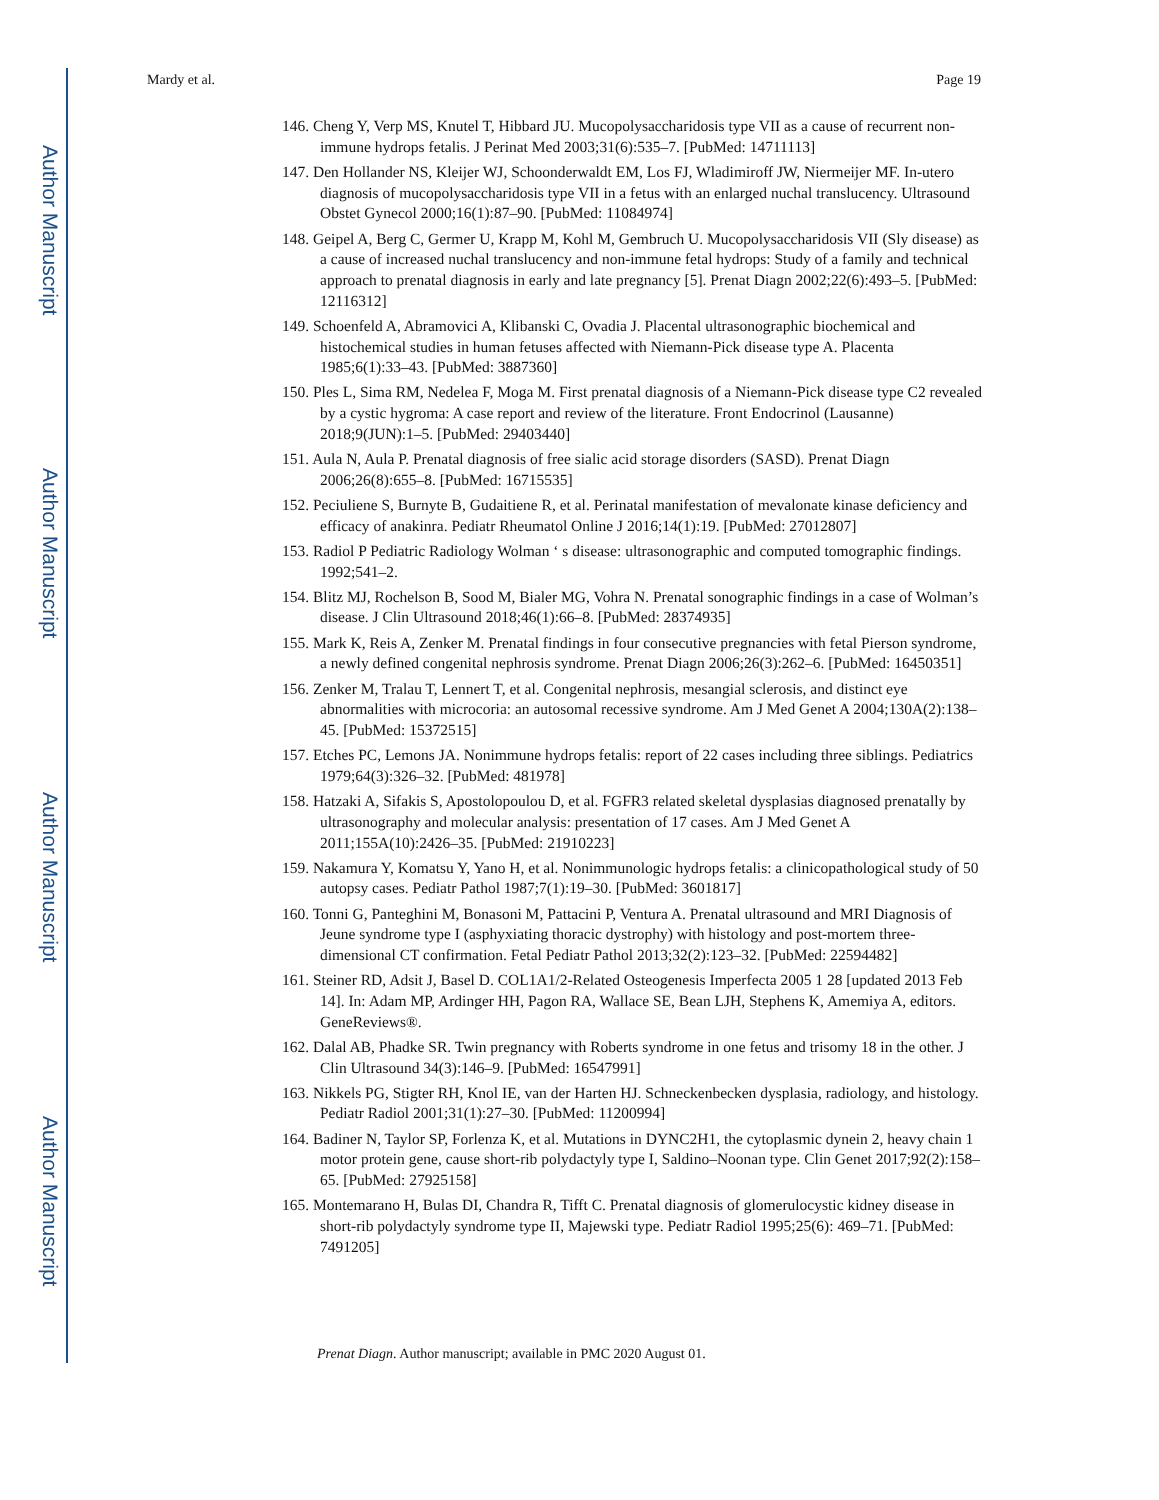Author Manuscript
Author Manuscript
Author Manuscript
Author Manuscript
Mardy et al. Page 19
146. Cheng Y, Verp MS, Knutel T, Hibbard JU. Mucopolysaccharidosis type VII as a cause of recurrent non-immune hydrops fetalis. J Perinat Med 2003;31(6):535–7. [PubMed: 14711113]
147. Den Hollander NS, Kleijer WJ, Schoonderwaldt EM, Los FJ, Wladimiroff JW, Niermeijer MF. In-utero diagnosis of mucopolysaccharidosis type VII in a fetus with an enlarged nuchal translucency. Ultrasound Obstet Gynecol 2000;16(1):87–90. [PubMed: 11084974]
148. Geipel A, Berg C, Germer U, Krapp M, Kohl M, Gembruch U. Mucopolysaccharidosis VII (Sly disease) as a cause of increased nuchal translucency and non-immune fetal hydrops: Study of a family and technical approach to prenatal diagnosis in early and late pregnancy [5]. Prenat Diagn 2002;22(6):493–5. [PubMed: 12116312]
149. Schoenfeld A, Abramovici A, Klibanski C, Ovadia J. Placental ultrasonographic biochemical and histochemical studies in human fetuses affected with Niemann-Pick disease type A. Placenta 1985;6(1):33–43. [PubMed: 3887360]
150. Ples L, Sima RM, Nedelea F, Moga M. First prenatal diagnosis of a Niemann-Pick disease type C2 revealed by a cystic hygroma: A case report and review of the literature. Front Endocrinol (Lausanne) 2018;9(JUN):1–5. [PubMed: 29403440]
151. Aula N, Aula P. Prenatal diagnosis of free sialic acid storage disorders (SASD). Prenat Diagn 2006;26(8):655–8. [PubMed: 16715535]
152. Peciuliene S, Burnyte B, Gudaitiene R, et al. Perinatal manifestation of mevalonate kinase deficiency and efficacy of anakinra. Pediatr Rheumatol Online J 2016;14(1):19. [PubMed: 27012807]
153. Radiol P Pediatric Radiology Wolman ‘ s disease: ultrasonographic and computed tomographic findings. 1992;541–2.
154. Blitz MJ, Rochelson B, Sood M, Bialer MG, Vohra N. Prenatal sonographic findings in a case of Wolman’s disease. J Clin Ultrasound 2018;46(1):66–8. [PubMed: 28374935]
155. Mark K, Reis A, Zenker M. Prenatal findings in four consecutive pregnancies with fetal Pierson syndrome, a newly defined congenital nephrosis syndrome. Prenat Diagn 2006;26(3):262–6. [PubMed: 16450351]
156. Zenker M, Tralau T, Lennert T, et al. Congenital nephrosis, mesangial sclerosis, and distinct eye abnormalities with microcoria: an autosomal recessive syndrome. Am J Med Genet A 2004;130A(2):138–45. [PubMed: 15372515]
157. Etches PC, Lemons JA. Nonimmune hydrops fetalis: report of 22 cases including three siblings. Pediatrics 1979;64(3):326–32. [PubMed: 481978]
158. Hatzaki A, Sifakis S, Apostolopoulou D, et al. FGFR3 related skeletal dysplasias diagnosed prenatally by ultrasonography and molecular analysis: presentation of 17 cases. Am J Med Genet A 2011;155A(10):2426–35. [PubMed: 21910223]
159. Nakamura Y, Komatsu Y, Yano H, et al. Nonimmunologic hydrops fetalis: a clinicopathological study of 50 autopsy cases. Pediatr Pathol 1987;7(1):19–30. [PubMed: 3601817]
160. Tonni G, Panteghini M, Bonasoni M, Pattacini P, Ventura A. Prenatal ultrasound and MRI Diagnosis of Jeune syndrome type I (asphyxiating thoracic dystrophy) with histology and post-mortem three-dimensional CT confirmation. Fetal Pediatr Pathol 2013;32(2):123–32. [PubMed: 22594482]
161. Steiner RD, Adsit J, Basel D. COL1A1/2-Related Osteogenesis Imperfecta 2005 1 28 [updated 2013 Feb 14]. In: Adam MP, Ardinger HH, Pagon RA, Wallace SE, Bean LJH, Stephens K, Amemiya A, editors. GeneReviews®.
162. Dalal AB, Phadke SR. Twin pregnancy with Roberts syndrome in one fetus and trisomy 18 in the other. J Clin Ultrasound 34(3):146–9. [PubMed: 16547991]
163. Nikkels PG, Stigter RH, Knol IE, van der Harten HJ. Schneckenbecken dysplasia, radiology, and histology. Pediatr Radiol 2001;31(1):27–30. [PubMed: 11200994]
164. Badiner N, Taylor SP, Forlenza K, et al. Mutations in DYNC2H1, the cytoplasmic dynein 2, heavy chain 1 motor protein gene, cause short-rib polydactyly type I, Saldino–Noonan type. Clin Genet 2017;92(2):158–65. [PubMed: 27925158]
165. Montemarano H, Bulas DI, Chandra R, Tifft C. Prenatal diagnosis of glomerulocystic kidney disease in short-rib polydactyly syndrome type II, Majewski type. Pediatr Radiol 1995;25(6): 469–71. [PubMed: 7491205]
Prenat Diagn. Author manuscript; available in PMC 2020 August 01.